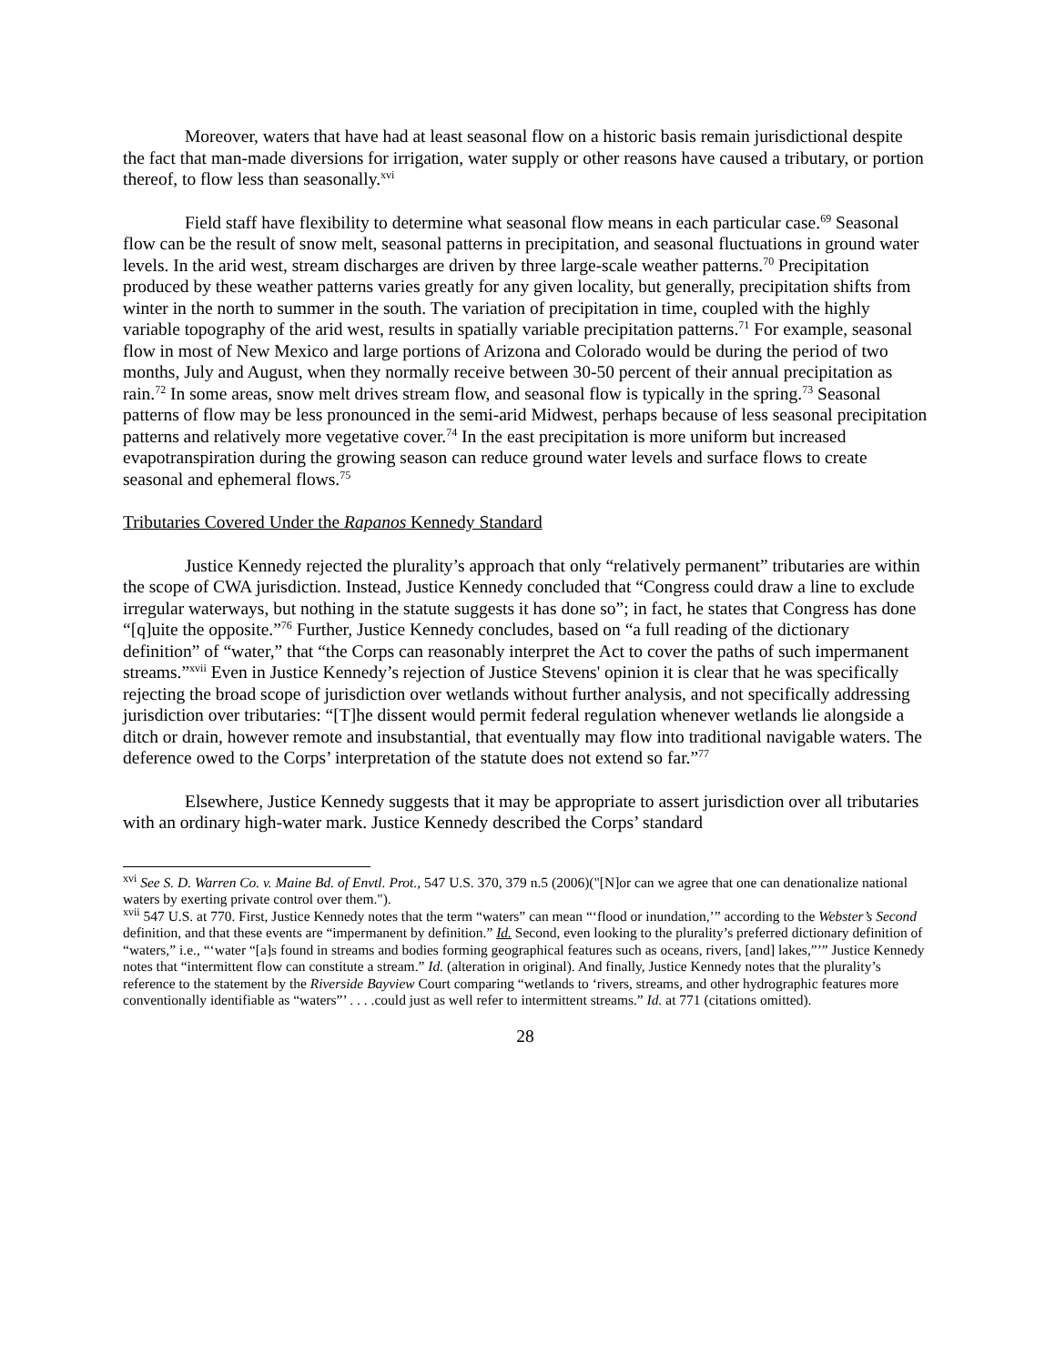Moreover, waters that have had at least seasonal flow on a historic basis remain jurisdictional despite the fact that man-made diversions for irrigation, water supply or other reasons have caused a tributary, or portion thereof, to flow less than seasonally.<sup>xvi</sup>
Field staff have flexibility to determine what seasonal flow means in each particular case.<sup>69</sup> Seasonal flow can be the result of snow melt, seasonal patterns in precipitation, and seasonal fluctuations in ground water levels. In the arid west, stream discharges are driven by three large-scale weather patterns.<sup>70</sup> Precipitation produced by these weather patterns varies greatly for any given locality, but generally, precipitation shifts from winter in the north to summer in the south. The variation of precipitation in time, coupled with the highly variable topography of the arid west, results in spatially variable precipitation patterns.<sup>71</sup> For example, seasonal flow in most of New Mexico and large portions of Arizona and Colorado would be during the period of two months, July and August, when they normally receive between 30-50 percent of their annual precipitation as rain.<sup>72</sup> In some areas, snow melt drives stream flow, and seasonal flow is typically in the spring.<sup>73</sup> Seasonal patterns of flow may be less pronounced in the semi-arid Midwest, perhaps because of less seasonal precipitation patterns and relatively more vegetative cover.<sup>74</sup> In the east precipitation is more uniform but increased evapotranspiration during the growing season can reduce ground water levels and surface flows to create seasonal and ephemeral flows.<sup>75</sup>
Tributaries Covered Under the Rapanos Kennedy Standard
Justice Kennedy rejected the plurality’s approach that only “relatively permanent” tributaries are within the scope of CWA jurisdiction. Instead, Justice Kennedy concluded that “Congress could draw a line to exclude irregular waterways, but nothing in the statute suggests it has done so”; in fact, he states that Congress has done “[q]uite the opposite.”<sup>76</sup> Further, Justice Kennedy concludes, based on “a full reading of the dictionary definition” of “water,” that “the Corps can reasonably interpret the Act to cover the paths of such impermanent streams.”<sup>xvii</sup> Even in Justice Kennedy’s rejection of Justice Stevens' opinion it is clear that he was specifically rejecting the broad scope of jurisdiction over wetlands without further analysis, and not specifically addressing jurisdiction over tributaries: “[T]he dissent would permit federal regulation whenever wetlands lie alongside a ditch or drain, however remote and insubstantial, that eventually may flow into traditional navigable waters. The deference owed to the Corps’ interpretation of the statute does not extend so far.”<sup>77</sup>
Elsewhere, Justice Kennedy suggests that it may be appropriate to assert jurisdiction over all tributaries with an ordinary high-water mark. Justice Kennedy described the Corps’ standard
<sup>xvi</sup> See S. D. Warren Co. v. Maine Bd. of Envtl. Prot., 547 U.S. 370, 379 n.5 (2006)("[N]or can we agree that one can denationalize national waters by exerting private control over them.").
<sup>xvii</sup> 547 U.S. at 770. First, Justice Kennedy notes that the term “waters” can mean “‘flood or inundation,’” according to the Webster’s Second definition, and that these events are “impermanent by definition.” Id. Second, even looking to the plurality’s preferred dictionary definition of “waters,” i.e., “‘water “[a]s found in streams and bodies forming geographical features such as oceans, rivers, [and] lakes,”’” Justice Kennedy notes that “intermittent flow can constitute a stream.” Id. (alteration in original). And finally, Justice Kennedy notes that the plurality’s reference to the statement by the Riverside Bayview Court comparing “wetlands to ‘rivers, streams, and other hydrographic features more conventionally identifiable as “waters”’ . . . .could just as well refer to intermittent streams.” Id. at 771 (citations omitted).
28